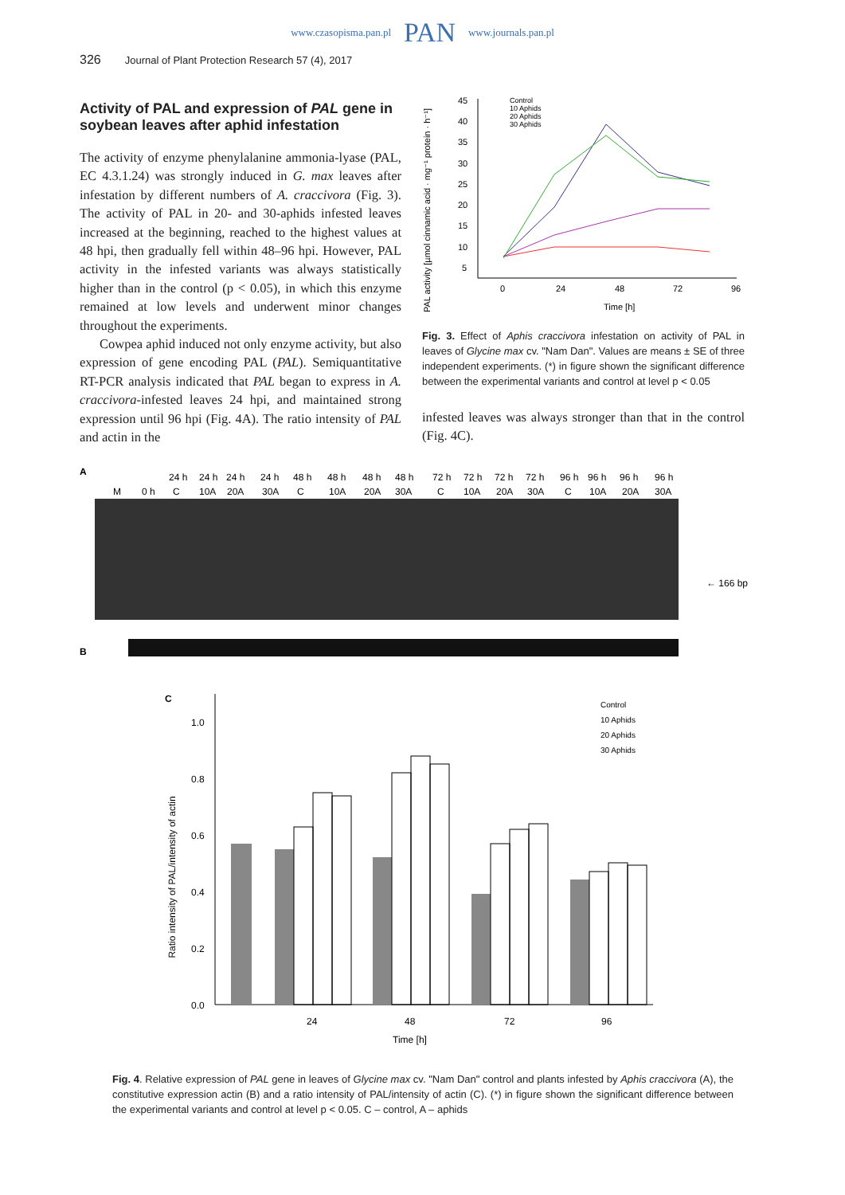www.czasopisma.pan.pl PAN www.journals.pan.pl
326 Journal of Plant Protection Research 57 (4), 2017
Activity of PAL and expression of PAL gene in soybean leaves after aphid infestation
The activity of enzyme phenylalanine ammonia-lyase (PAL, EC 4.3.1.24) was strongly induced in G. max leaves after infestation by different numbers of A. craccivora (Fig. 3). The activity of PAL in 20- and 30-aphids infested leaves increased at the beginning, reached to the highest values at 48 hpi, then gradually fell within 48–96 hpi. However, PAL activity in the infested variants was always statistically higher than in the control (p < 0.05), in which this enzyme remained at low levels and underwent minor changes throughout the experiments.
Cowpea aphid induced not only enzyme activity, but also expression of gene encoding PAL (PAL). Semiquantitative RT-PCR analysis indicated that PAL began to express in A. craccivora-infested leaves 24 hpi, and maintained strong expression until 96 hpi (Fig. 4A). The ratio intensity of PAL and actin in the
PAL activity [µmol cinnamic acid · mg⁻¹ protein · h⁻¹]
45
40
35
30
25
20
15
10
5
0
24
48
72
96
Time [h]
Control
10 Aphids
20 Aphids
30 Aphids
Fig. 3. Effect of Aphis craccivora infestation on activity of PAL in leaves of Glycine max cv. "Nam Dan". Values are means ± SE of three independent experiments. (*) in figure shown the significant difference between the experimental variants and control at level p < 0.05
infested leaves was always stronger than that in the control (Fig. 4C).
A
24 h
24 h
24 h
24 h
48 h
48 h
48 h
48 h
72 h
72 h
72 h
72 h
96 h
96 h
96 h
96 h
M
0 h
C
10A
20A
30A
C
10A
20A
30A
C
10A
20A
30A
C
10A
20A
30A
← 166 bp
B
C
Ratio intensity of PAL/intensity of actin
1.0
0.8
0.6
0.4
0.2
0.0
24
48
72
96
Time [h]
Control
10 Aphids
20 Aphids
30 Aphids
Fig. 4. Relative expression of PAL gene in leaves of Glycine max cv. "Nam Dan" control and plants infested by Aphis craccivora (A), the constitutive expression actin (B) and a ratio intensity of PAL/intensity of actin (C). (*) in figure shown the significant difference between the experimental variants and control at level p < 0.05. C – control, A – aphids